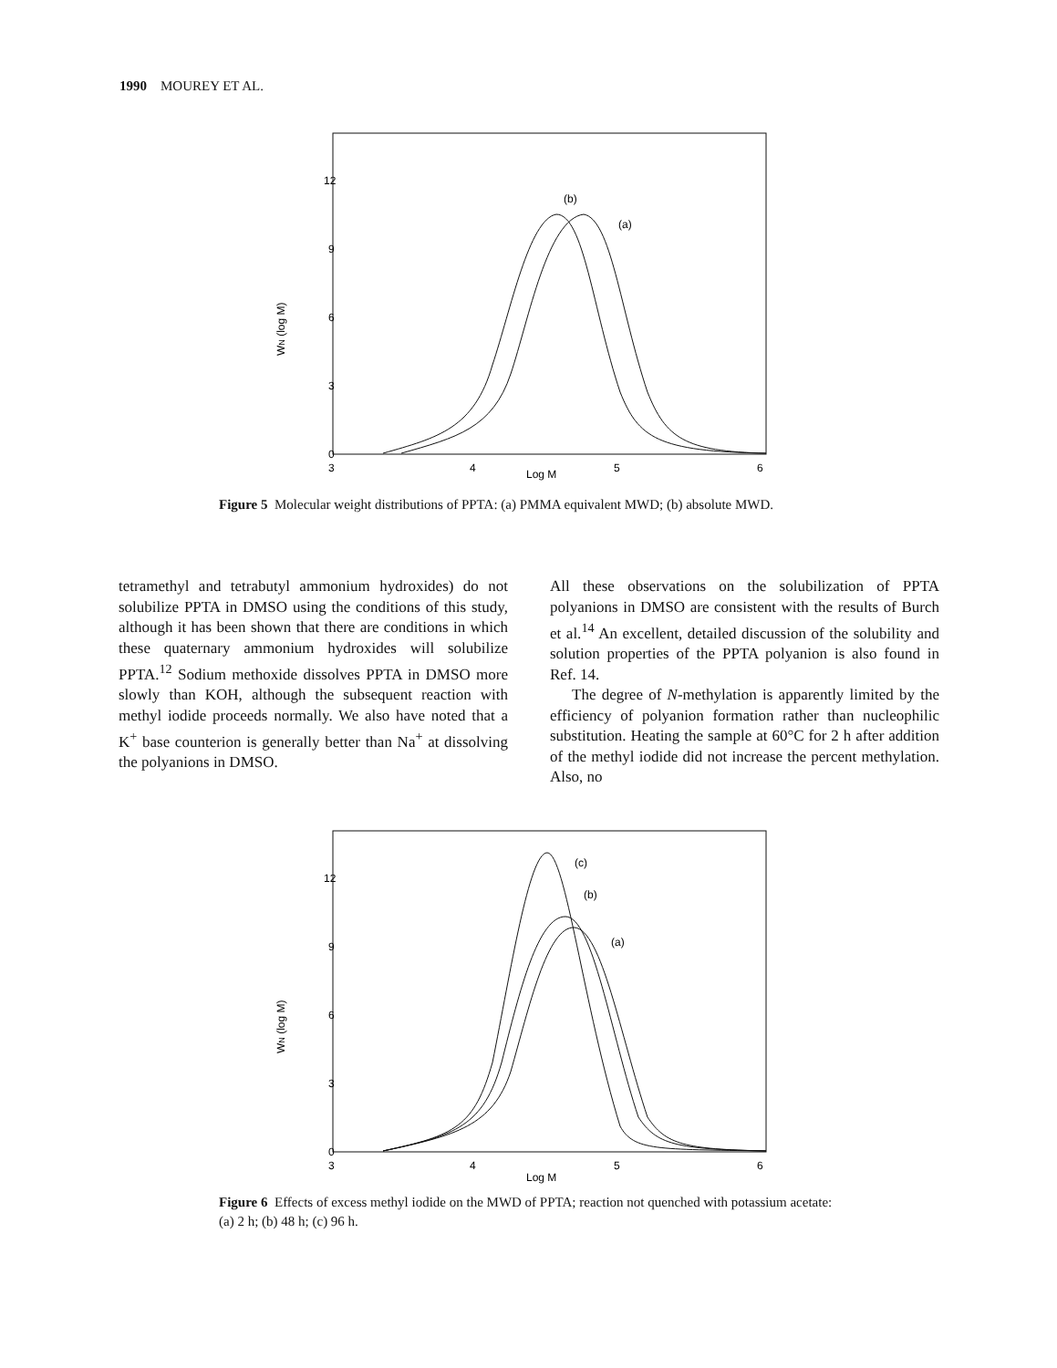1990 MOUREY ET AL.
12
9
6
3
0
3
4
5
6
Log M
WN (log M)
(b)
(a)
Figure 5 Molecular weight distributions of PPTA: (a) PMMA equivalent MWD; (b) absolute MWD.
tetramethyl and tetrabutyl ammonium hydroxides) do not solubilize PPTA in DMSO using the conditions of this study, although it has been shown that there are conditions in which these quaternary ammonium hydroxides will solubilize PPTA.<sup>12</sup> Sodium methoxide dissolves PPTA in DMSO more slowly than KOH, although the subsequent reaction with methyl iodide proceeds normally. We also have noted that a K<sup>+</sup> base counterion is generally better than Na<sup>+</sup> at dissolving the polyanions in DMSO.
All these observations on the solubilization of PPTA polyanions in DMSO are consistent with the results of Burch et al.<sup>14</sup> An excellent, detailed discussion of the solubility and solution properties of the PPTA polyanion is also found in Ref. 14.
The degree of N-methylation is apparently limited by the efficiency of polyanion formation rather than nucleophilic substitution. Heating the sample at 60°C for 2 h after addition of the methyl iodide did not increase the percent methylation. Also, no
12
9
6
3
0
3
4
5
6
Log M
WN (log M)
(c)
(b)
(a)
Figure 6 Effects of excess methyl iodide on the MWD of PPTA; reaction not quenched with potassium acetate: (a) 2 h; (b) 48 h; (c) 96 h.